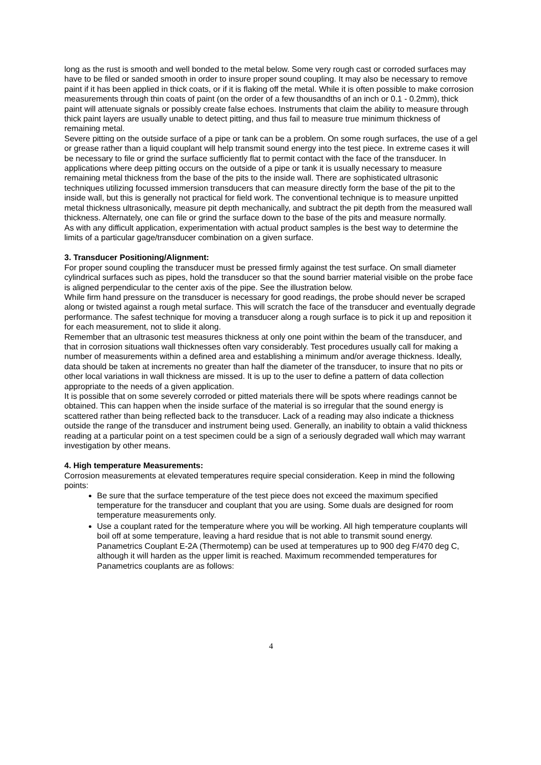long as the rust is smooth and well bonded to the metal below. Some very rough cast or corroded surfaces may have to be filed or sanded smooth in order to insure proper sound coupling. It may also be necessary to remove paint if it has been applied in thick coats, or if it is flaking off the metal. While it is often possible to make corrosion measurements through thin coats of paint (on the order of a few thousandths of an inch or 0.1 - 0.2mm), thick paint will attenuate signals or possibly create false echoes. Instruments that claim the ability to measure through thick paint layers are usually unable to detect pitting, and thus fail to measure true minimum thickness of remaining metal.
Severe pitting on the outside surface of a pipe or tank can be a problem. On some rough surfaces, the use of a gel or grease rather than a liquid couplant will help transmit sound energy into the test piece. In extreme cases it will be necessary to file or grind the surface sufficiently flat to permit contact with the face of the transducer. In applications where deep pitting occurs on the outside of a pipe or tank it is usually necessary to measure remaining metal thickness from the base of the pits to the inside wall. There are sophisticated ultrasonic techniques utilizing focussed immersion transducers that can measure directly form the base of the pit to the inside wall, but this is generally not practical for field work. The conventional technique is to measure unpitted metal thickness ultrasonically, measure pit depth mechanically, and subtract the pit depth from the measured wall thickness. Alternately, one can file or grind the surface down to the base of the pits and measure normally.
As with any difficult application, experimentation with actual product samples is the best way to determine the limits of a particular gage/transducer combination on a given surface.
3. Transducer Positioning/Alignment:
For proper sound coupling the transducer must be pressed firmly against the test surface. On small diameter cylindrical surfaces such as pipes, hold the transducer so that the sound barrier material visible on the probe face is aligned perpendicular to the center axis of the pipe. See the illustration below.
While firm hand pressure on the transducer is necessary for good readings, the probe should never be scraped along or twisted against a rough metal surface. This will scratch the face of the transducer and eventually degrade performance. The safest technique for moving a transducer along a rough surface is to pick it up and reposition it for each measurement, not to slide it along.
Remember that an ultrasonic test measures thickness at only one point within the beam of the transducer, and that in corrosion situations wall thicknesses often vary considerably. Test procedures usually call for making a number of measurements within a defined area and establishing a minimum and/or average thickness. Ideally, data should be taken at increments no greater than half the diameter of the transducer, to insure that no pits or other local variations in wall thickness are missed. It is up to the user to define a pattern of data collection appropriate to the needs of a given application.
It is possible that on some severely corroded or pitted materials there will be spots where readings cannot be obtained. This can happen when the inside surface of the material is so irregular that the sound energy is scattered rather than being reflected back to the transducer. Lack of a reading may also indicate a thickness outside the range of the transducer and instrument being used. Generally, an inability to obtain a valid thickness reading at a particular point on a test specimen could be a sign of a seriously degraded wall which may warrant investigation by other means.
4. High temperature Measurements:
Corrosion measurements at elevated temperatures require special consideration. Keep in mind the following points:
Be sure that the surface temperature of the test piece does not exceed the maximum specified temperature for the transducer and couplant that you are using. Some duals are designed for room temperature measurements only.
Use a couplant rated for the temperature where you will be working. All high temperature couplants will boil off at some temperature, leaving a hard residue that is not able to transmit sound energy. Panametrics Couplant E-2A (Thermotemp) can be used at temperatures up to 900 deg F/470 deg C, although it will harden as the upper limit is reached. Maximum recommended temperatures for Panametrics couplants are as follows:
4